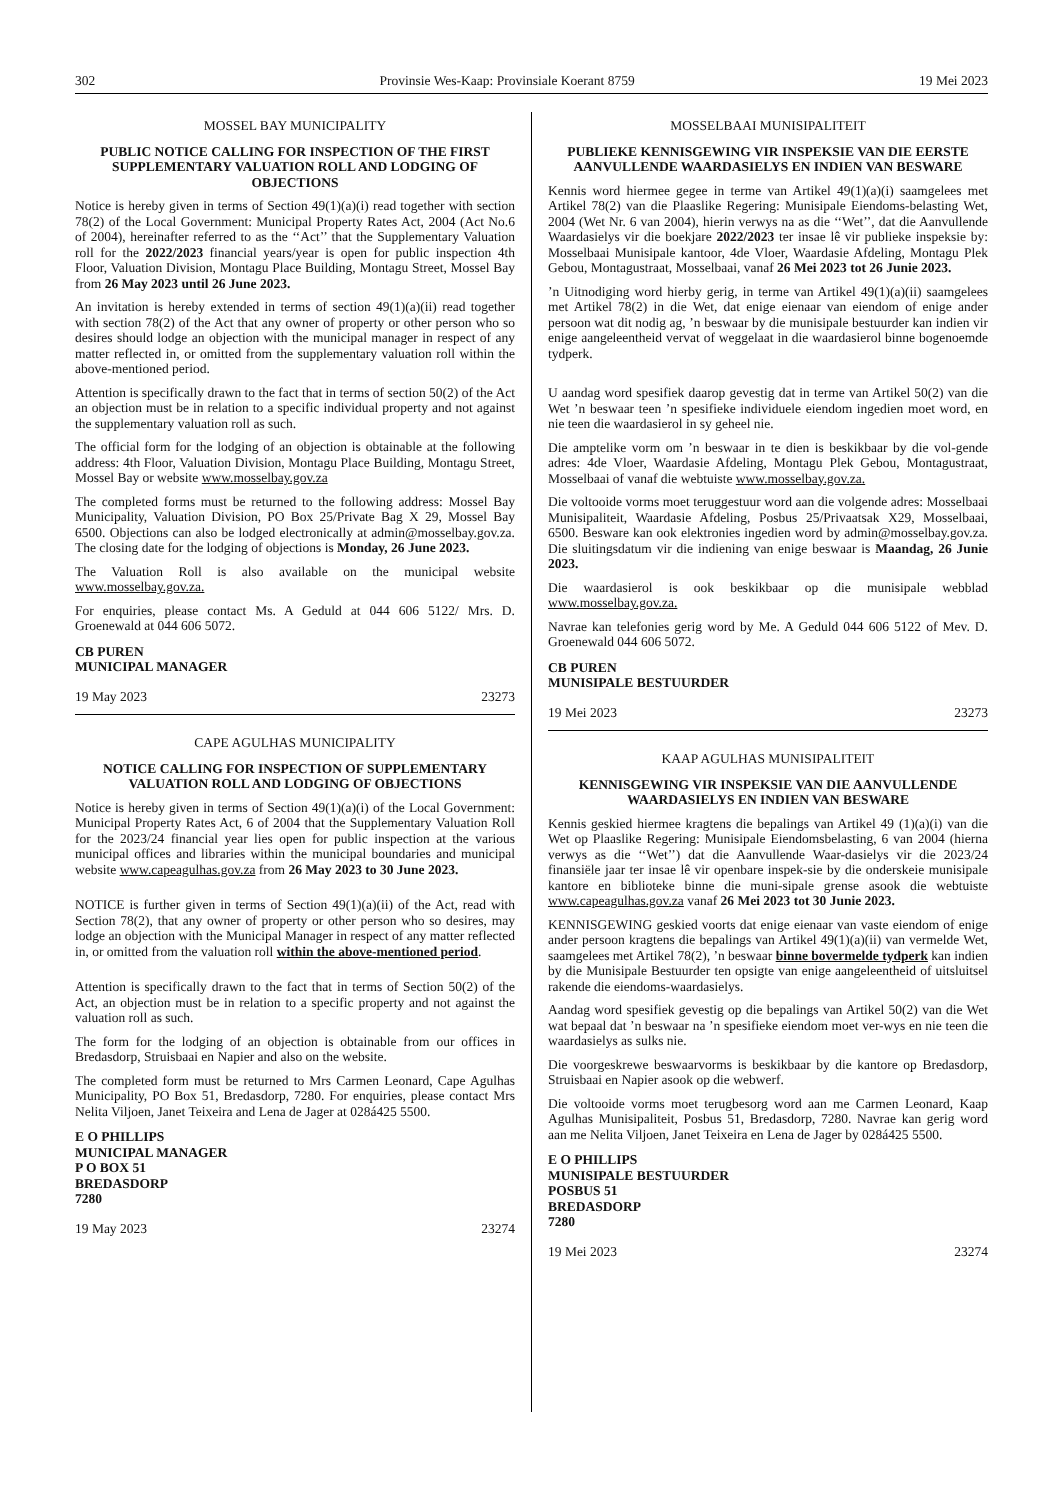302 Provinsie Wes-Kaap: Provinsiale Koerant 8759 19 Mei 2023
MOSSEL BAY MUNICIPALITY
PUBLIC NOTICE CALLING FOR INSPECTION OF THE FIRST SUPPLEMENTARY VALUATION ROLL AND LODGING OF OBJECTIONS
Notice is hereby given in terms of Section 49(1)(a)(i) read together with section 78(2) of the Local Government: Municipal Property Rates Act, 2004 (Act No.6 of 2004), hereinafter referred to as the ‘‘Act’’ that the Supplementary Valuation roll for the 2022/2023 financial years/year is open for public inspection 4th Floor, Valuation Division, Montagu Place Building, Montagu Street, Mossel Bay from 26 May 2023 until 26 June 2023.
An invitation is hereby extended in terms of section 49(1)(a)(ii) read together with section 78(2) of the Act that any owner of property or other person who so desires should lodge an objection with the municipal manager in respect of any matter reflected in, or omitted from the supplementary valuation roll within the above-mentioned period.
Attention is specifically drawn to the fact that in terms of section 50(2) of the Act an objection must be in relation to a specific individual property and not against the supplementary valuation roll as such.
The official form for the lodging of an objection is obtainable at the following address: 4th Floor, Valuation Division, Montagu Place Building, Montagu Street, Mossel Bay or website www.mosselbay.gov.za
The completed forms must be returned to the following address: Mossel Bay Municipality, Valuation Division, PO Box 25/Private Bag X 29, Mossel Bay 6500. Objections can also be lodged electronically at admin@mosselbay.gov.za. The closing date for the lodging of objections is Monday, 26 June 2023.
The Valuation Roll is also available on the municipal website www.mosselbay.gov.za.
For enquiries, please contact Ms. A Geduld at 044 606 5122/ Mrs. D. Groenewald at 044 606 5072.
CB PUREN
MUNICIPAL MANAGER
19 May 2023 23273
CAPE AGULHAS MUNICIPALITY
NOTICE CALLING FOR INSPECTION OF SUPPLEMENTARY VALUATION ROLL AND LODGING OF OBJECTIONS
Notice is hereby given in terms of Section 49(1)(a)(i) of the Local Government: Municipal Property Rates Act, 6 of 2004 that the Supplementary Valuation Roll for the 2023/24 financial year lies open for public inspection at the various municipal offices and libraries within the municipal boundaries and municipal website www.capeagulhas.gov.za from 26 May 2023 to 30 June 2023.
NOTICE is further given in terms of Section 49(1)(a)(ii) of the Act, read with Section 78(2), that any owner of property or other person who so desires, may lodge an objection with the Municipal Manager in respect of any matter reflected in, or omitted from the valuation roll within the above-mentioned period.
Attention is specifically drawn to the fact that in terms of Section 50(2) of the Act, an objection must be in relation to a specific property and not against the valuation roll as such.
The form for the lodging of an objection is obtainable from our offices in Bredasdorp, Struisbaai en Napier and also on the website.
The completed form must be returned to Mrs Carmen Leonard, Cape Agulhas Municipality, PO Box 51, Bredasdorp, 7280. For enquiries, please contact Mrs Nelita Viljoen, Janet Teixeira and Lena de Jager at 028á425 5500.
E O PHILLIPS
MUNICIPAL MANAGER
P O BOX 51
BREDASDORP
7280
19 May 2023 23274
MOSSELBAAI MUNISIPALITEIT
PUBLIEKE KENNISGEWING VIR INSPEKSIE VAN DIE EERSTE AANVULLENDE WAARDASIELYS EN INDIEN VAN BESWARE
Kennis word hiermee gegee in terme van Artikel 49(1)(a)(i) saamgelees met Artikel 78(2) van die Plaaslike Regering: Munisipale Eiendoms-belasting Wet, 2004 (Wet Nr. 6 van 2004), hierin verwys na as die ‘‘Wet’’, dat die Aanvullende Waardasielys vir die boekjare 2022/2023 ter insae lê vir publieke inspeksie by: Mosselbaai Munisipale kantoor, 4de Vloer, Waardasie Afdeling, Montagu Plek Gebou, Montagustraat, Mosselbaai, vanaf 26 Mei 2023 tot 26 Junie 2023.
’n Uitnodiging word hierby gerig, in terme van Artikel 49(1)(a)(ii) saamgelees met Artikel 78(2) in die Wet, dat enige eienaar van eiendom of enige ander persoon wat dit nodig ag, ’n beswaar by die munisipale bestuurder kan indien vir enige aangeleentheid vervat of weggelaat in die waardasierol binne bogenoemde tydperk.
U aandag word spesifiek daarop gevestig dat in terme van Artikel 50(2) van die Wet ’n beswaar teen ’n spesifieke individuele eiendom ingedien moet word, en nie teen die waardasierol in sy geheel nie.
Die amptelike vorm om ’n beswaar in te dien is beskikbaar by die vol-gende adres: 4de Vloer, Waardasie Afdeling, Montagu Plek Gebou, Montagustraat, Mosselbaai of vanaf die webtuiste www.mosselbay.gov.za.
Die voltooide vorms moet teruggestuur word aan die volgende adres: Mosselbaai Munisipaliteit, Waardasie Afdeling, Posbus 25/Privaatsak X29, Mosselbaai, 6500. Besware kan ook elektronies ingedien word by admin@mosselbay.gov.za. Die sluitingsdatum vir die indiening van enige beswaar is Maandag, 26 Junie 2023.
Die waardasierol is ook beskikbaar op die munisipale webblad www.mosselbay.gov.za.
Navrae kan telefonies gerig word by Me. A Geduld 044 606 5122 of Mev. D. Groenewald 044 606 5072.
CB PUREN
MUNISIPALE BESTUURDER
19 Mei 2023 23273
KAAP AGULHAS MUNISIPALITEIT
KENNISGEWING VIR INSPEKSIE VAN DIE AANVULLENDE WAARDASIELYS EN INDIEN VAN BESWARE
Kennis geskied hiermee kragtens die bepalings van Artikel 49 (1)(a)(i) van die Wet op Plaaslike Regering: Munisipale Eiendomsbelasting, 6 van 2004 (hierna verwys as die ‘‘Wet’’) dat die Aanvullende Waar-dasielys vir die 2023/24 finansiële jaar ter insae lê vir openbare inspek-sie by die onderskeie munisipale kantore en biblioteke binne die muni-sipale grense asook die webtuiste www.capeagulhas.gov.za vanaf 26 Mei 2023 tot 30 Junie 2023.
KENNISGEWING geskied voorts dat enige eienaar van vaste eiendom of enige ander persoon kragtens die bepalings van Artikel 49(1)(a)(ii) van vermelde Wet, saamgelees met Artikel 78(2), ’n beswaar binne bovermelde tydperk kan indien by die Munisipale Bestuurder ten opsigte van enige aangeleentheid of uitsluitsel rakende die eiendoms-waardasielys.
Aandag word spesifiek gevestig op die bepalings van Artikel 50(2) van die Wet wat bepaal dat ’n beswaar na ’n spesifieke eiendom moet ver-wys en nie teen die waardasielys as sulks nie.
Die voorgeskrewe beswaarvorms is beskikbaar by die kantore op Bredasdorp, Struisbaai en Napier asook op die webwerf.
Die voltooide vorms moet terugbesorg word aan me Carmen Leonard, Kaap Agulhas Munisipaliteit, Posbus 51, Bredasdorp, 7280. Navrae kan gerig word aan me Nelita Viljoen, Janet Teixeira en Lena de Jager by 028á425 5500.
E O PHILLIPS
MUNISIPALE BESTUURDER
POSBUS 51
BREDASDORP
7280
19 Mei 2023 23274